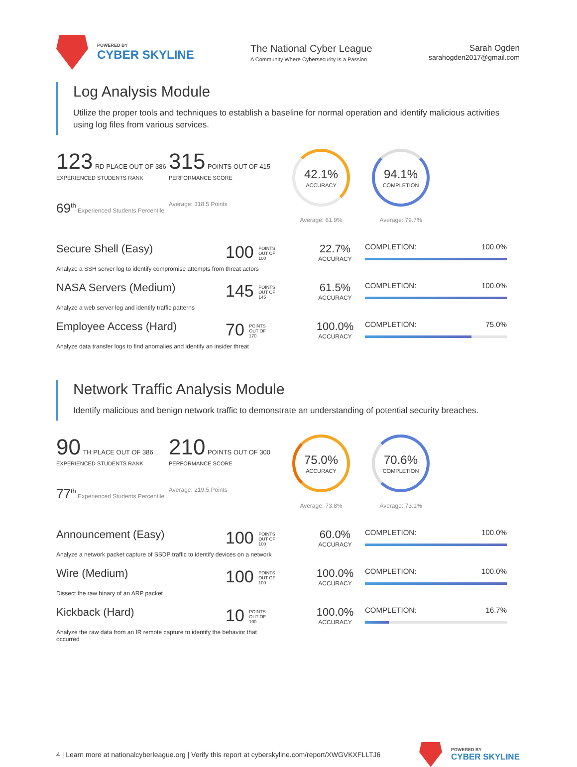POWERED BY
CYBER SKYLINE
The National Cyber League
A Community Where Cybersecurity Is a Passion
Sarah Ogden
sarahogden2017@gmail.com
Log Analysis Module
Utilize the proper tools and techniques to establish a baseline for normal operation and identify malicious activities using log files from various services.
123 RD PLACE OUT OF 386
EXPERIENCED STUDENTS RANK
69<sup>th</sup> Experienced Students Percentile
315 POINTS OUT OF 415
PERFORMANCE SCORE
Average: 318.5 Points
42.1%
ACCURACY
Average: 61.9%
94.1%
COMPLETION
Average: 79.7%
Secure Shell (Easy)
100 POINTS
OUT OF
100
22.7%
ACCURACY
COMPLETION: 100.0%
Analyze a SSH server log to identify compromise attempts from threat actors
NASA Servers (Medium)
145 POINTS
OUT OF
145
61.5%
ACCURACY
COMPLETION: 100.0%
Analyze a web server log and identify traffic patterns
Employee Access (Hard)
70 POINTS
OUT OF
170
100.0%
ACCURACY
COMPLETION: 75.0%
Analyze data transfer logs to find anomalies and identify an insider threat
Network Traffic Analysis Module
Identify malicious and benign network traffic to demonstrate an understanding of potential security breaches.
90 TH PLACE OUT OF 386
EXPERIENCED STUDENTS RANK
77<sup>th</sup> Experienced Students Percentile
210 POINTS OUT OF 300
PERFORMANCE SCORE
Average: 219.5 Points
75.0%
ACCURACY
Average: 73.8%
70.6%
COMPLETION
Average: 73.1%
Announcement (Easy)
100 POINTS
OUT OF
100
60.0%
ACCURACY
COMPLETION: 100.0%
Analyze a network packet capture of SSDP traffic to identify devices on a network
Wire (Medium)
100 POINTS
OUT OF
100
100.0%
ACCURACY
COMPLETION: 100.0%
Dissect the raw binary of an ARP packet
Kickback (Hard)
10 POINTS
OUT OF
100
100.0%
ACCURACY
COMPLETION: 16.7%
Analyze the raw data from an IR remote capture to identify the behavior that occurred
4 | Learn more at nationalcyberleague.org | Verify this report at cyberskyline.com/report/XWGVKXFLLTJ6
POWERED BY
CYBER SKYLINE